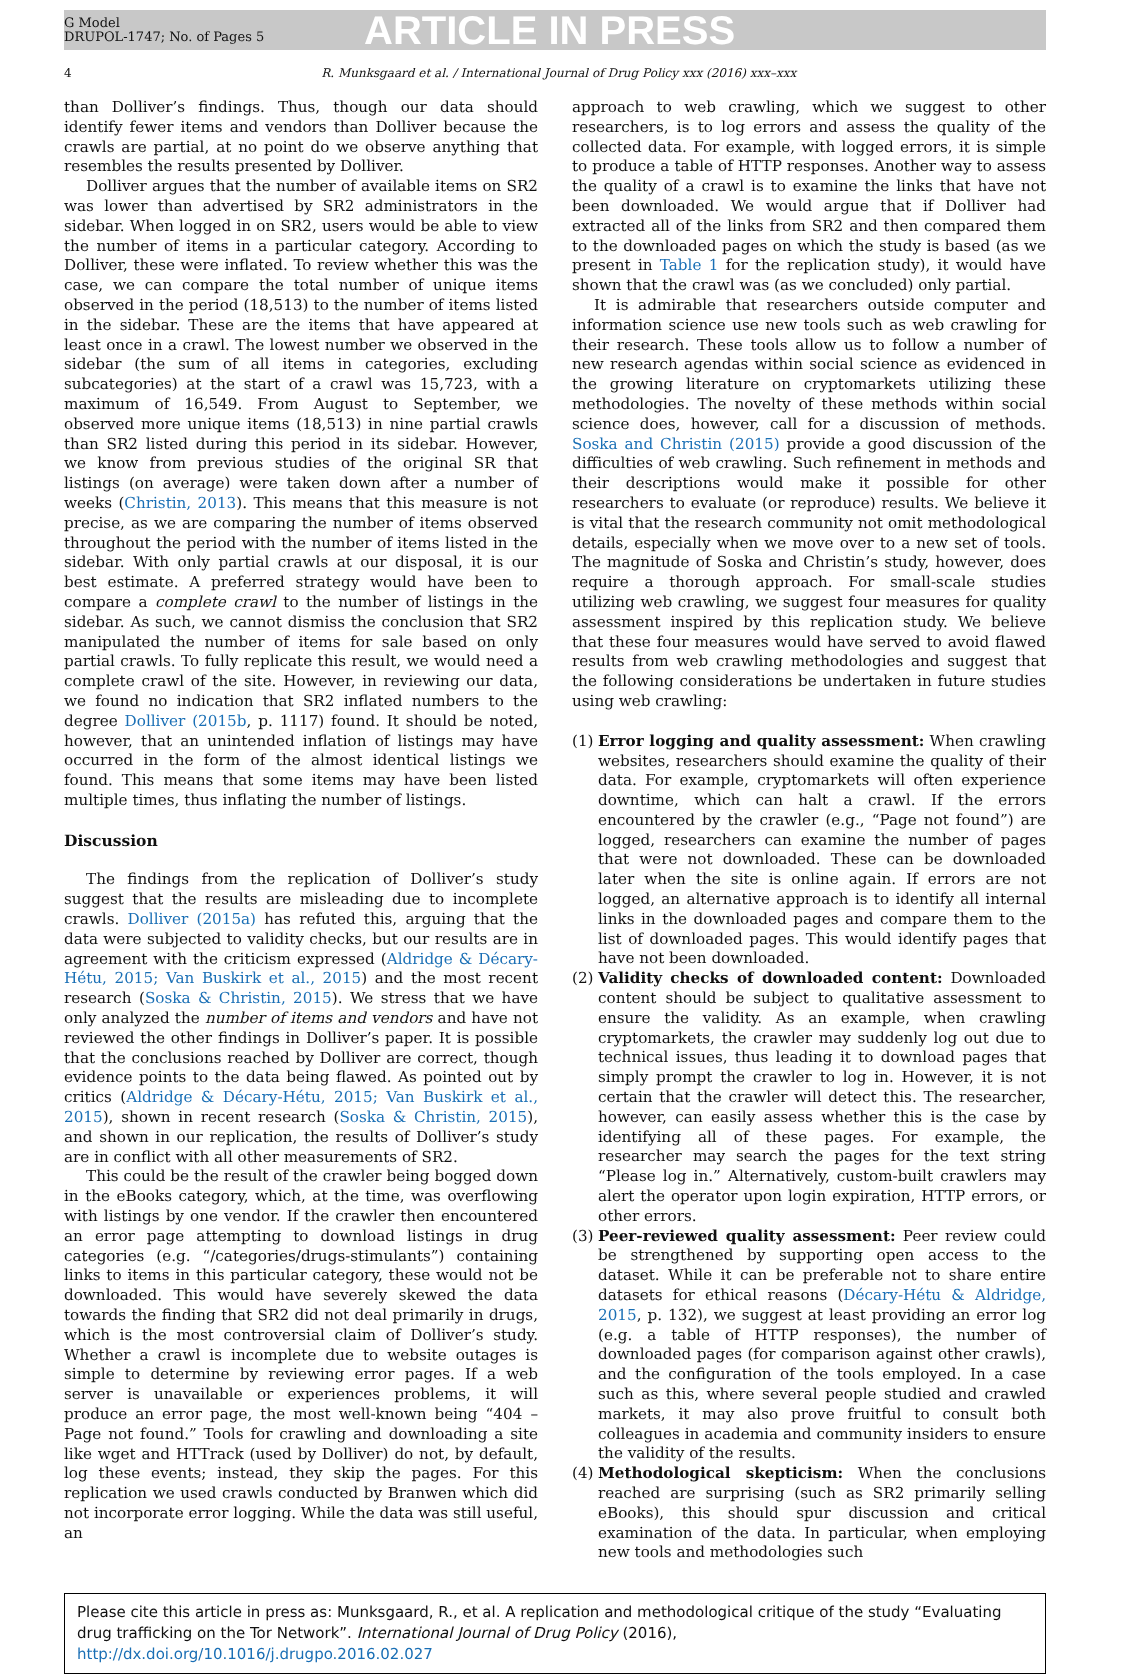G Model
DRUPOL-1747; No. of Pages 5
ARTICLE IN PRESS
4 R. Munksgaard et al. / International Journal of Drug Policy xxx (2016) xxx–xxx
than Dolliver’s findings. Thus, though our data should identify fewer items and vendors than Dolliver because the crawls are partial, at no point do we observe anything that resembles the results presented by Dolliver.
Dolliver argues that the number of available items on SR2 was lower than advertised by SR2 administrators in the sidebar. When logged in on SR2, users would be able to view the number of items in a particular category. According to Dolliver, these were inflated. To review whether this was the case, we can compare the total number of unique items observed in the period (18,513) to the number of items listed in the sidebar. These are the items that have appeared at least once in a crawl. The lowest number we observed in the sidebar (the sum of all items in categories, excluding subcategories) at the start of a crawl was 15,723, with a maximum of 16,549. From August to September, we observed more unique items (18,513) in nine partial crawls than SR2 listed during this period in its sidebar. However, we know from previous studies of the original SR that listings (on average) were taken down after a number of weeks (Christin, 2013). This means that this measure is not precise, as we are comparing the number of items observed throughout the period with the number of items listed in the sidebar. With only partial crawls at our disposal, it is our best estimate. A preferred strategy would have been to compare a complete crawl to the number of listings in the sidebar. As such, we cannot dismiss the conclusion that SR2 manipulated the number of items for sale based on only partial crawls. To fully replicate this result, we would need a complete crawl of the site. However, in reviewing our data, we found no indication that SR2 inflated numbers to the degree Dolliver (2015b, p. 1117) found. It should be noted, however, that an unintended inflation of listings may have occurred in the form of the almost identical listings we found. This means that some items may have been listed multiple times, thus inflating the number of listings.
Discussion
The findings from the replication of Dolliver’s study suggest that the results are misleading due to incomplete crawls. Dolliver (2015a) has refuted this, arguing that the data were subjected to validity checks, but our results are in agreement with the criticism expressed (Aldridge & Décary-Hétu, 2015; Van Buskirk et al., 2015) and the most recent research (Soska & Christin, 2015). We stress that we have only analyzed the number of items and vendors and have not reviewed the other findings in Dolliver’s paper. It is possible that the conclusions reached by Dolliver are correct, though evidence points to the data being flawed. As pointed out by critics (Aldridge & Décary-Hétu, 2015; Van Buskirk et al., 2015), shown in recent research (Soska & Christin, 2015), and shown in our replication, the results of Dolliver’s study are in conflict with all other measurements of SR2.
This could be the result of the crawler being bogged down in the eBooks category, which, at the time, was overflowing with listings by one vendor. If the crawler then encountered an error page attempting to download listings in drug categories (e.g. “/categories/drugs-stimulants”) containing links to items in this particular category, these would not be downloaded. This would have severely skewed the data towards the finding that SR2 did not deal primarily in drugs, which is the most controversial claim of Dolliver’s study. Whether a crawl is incomplete due to website outages is simple to determine by reviewing error pages. If a web server is unavailable or experiences problems, it will produce an error page, the most well-known being “404 – Page not found.” Tools for crawling and downloading a site like wget and HTTrack (used by Dolliver) do not, by default, log these events; instead, they skip the pages. For this replication we used crawls conducted by Branwen which did not incorporate error logging. While the data was still useful, an
approach to web crawling, which we suggest to other researchers, is to log errors and assess the quality of the collected data. For example, with logged errors, it is simple to produce a table of HTTP responses. Another way to assess the quality of a crawl is to examine the links that have not been downloaded. We would argue that if Dolliver had extracted all of the links from SR2 and then compared them to the downloaded pages on which the study is based (as we present in Table 1 for the replication study), it would have shown that the crawl was (as we concluded) only partial.
It is admirable that researchers outside computer and information science use new tools such as web crawling for their research. These tools allow us to follow a number of new research agendas within social science as evidenced in the growing literature on cryptomarkets utilizing these methodologies. The novelty of these methods within social science does, however, call for a discussion of methods. Soska and Christin (2015) provide a good discussion of the difficulties of web crawling. Such refinement in methods and their descriptions would make it possible for other researchers to evaluate (or reproduce) results. We believe it is vital that the research community not omit methodological details, especially when we move over to a new set of tools. The magnitude of Soska and Christin’s study, however, does require a thorough approach. For small-scale studies utilizing web crawling, we suggest four measures for quality assessment inspired by this replication study. We believe that these four measures would have served to avoid flawed results from web crawling methodologies and suggest that the following considerations be undertaken in future studies using web crawling:
(1)
Error logging and quality assessment: When crawling websites, researchers should examine the quality of their data. For example, cryptomarkets will often experience downtime, which can halt a crawl. If the errors encountered by the crawler (e.g., “Page not found”) are logged, researchers can examine the number of pages that were not downloaded. These can be downloaded later when the site is online again. If errors are not logged, an alternative approach is to identify all internal links in the downloaded pages and compare them to the list of downloaded pages. This would identify pages that have not been downloaded.
(2)
Validity checks of downloaded content: Downloaded content should be subject to qualitative assessment to ensure the validity. As an example, when crawling cryptomarkets, the crawler may suddenly log out due to technical issues, thus leading it to download pages that simply prompt the crawler to log in. However, it is not certain that the crawler will detect this. The researcher, however, can easily assess whether this is the case by identifying all of these pages. For example, the researcher may search the pages for the text string “Please log in.” Alternatively, custom-built crawlers may alert the operator upon login expiration, HTTP errors, or other errors.
(3)
Peer-reviewed quality assessment: Peer review could be strengthened by supporting open access to the dataset. While it can be preferable not to share entire datasets for ethical reasons (Décary-Hétu & Aldridge, 2015, p. 132), we suggest at least providing an error log (e.g. a table of HTTP responses), the number of downloaded pages (for comparison against other crawls), and the configuration of the tools employed. In a case such as this, where several people studied and crawled markets, it may also prove fruitful to consult both colleagues in academia and community insiders to ensure the validity of the results.
(4)
Methodological skepticism: When the conclusions reached are surprising (such as SR2 primarily selling eBooks), this should spur discussion and critical examination of the data. In particular, when employing new tools and methodologies such
Please cite this article in press as: Munksgaard, R., et al. A replication and methodological critique of the study “Evaluating drug trafficking on the Tor Network”. International Journal of Drug Policy (2016), http://dx.doi.org/10.1016/j.drugpo.2016.02.027